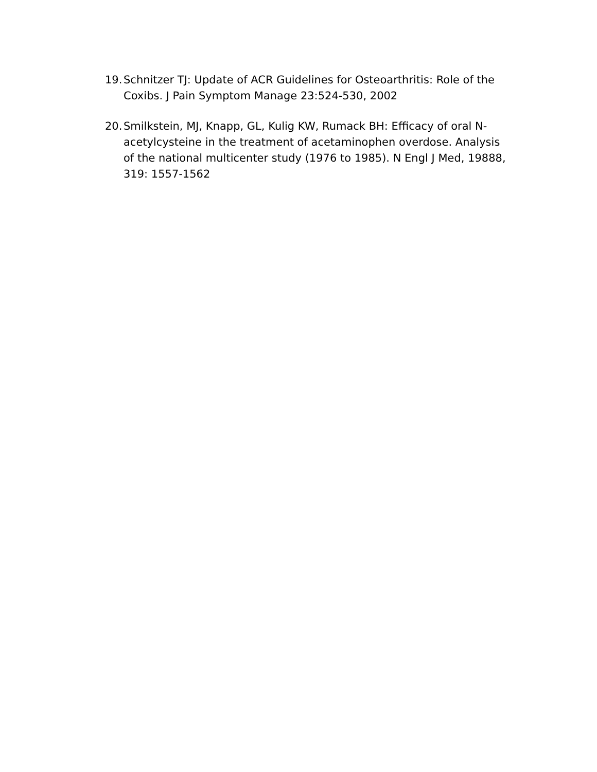19. Schnitzer TJ: Update of ACR Guidelines for Osteoarthritis: Role of the Coxibs. J Pain Symptom Manage 23:524-530, 2002
20. Smilkstein, MJ, Knapp, GL, Kulig KW, Rumack BH: Efficacy of oral N-acetylcysteine in the treatment of acetaminophen overdose. Analysis of the national multicenter study (1976 to 1985). N Engl J Med, 19888, 319: 1557-1562